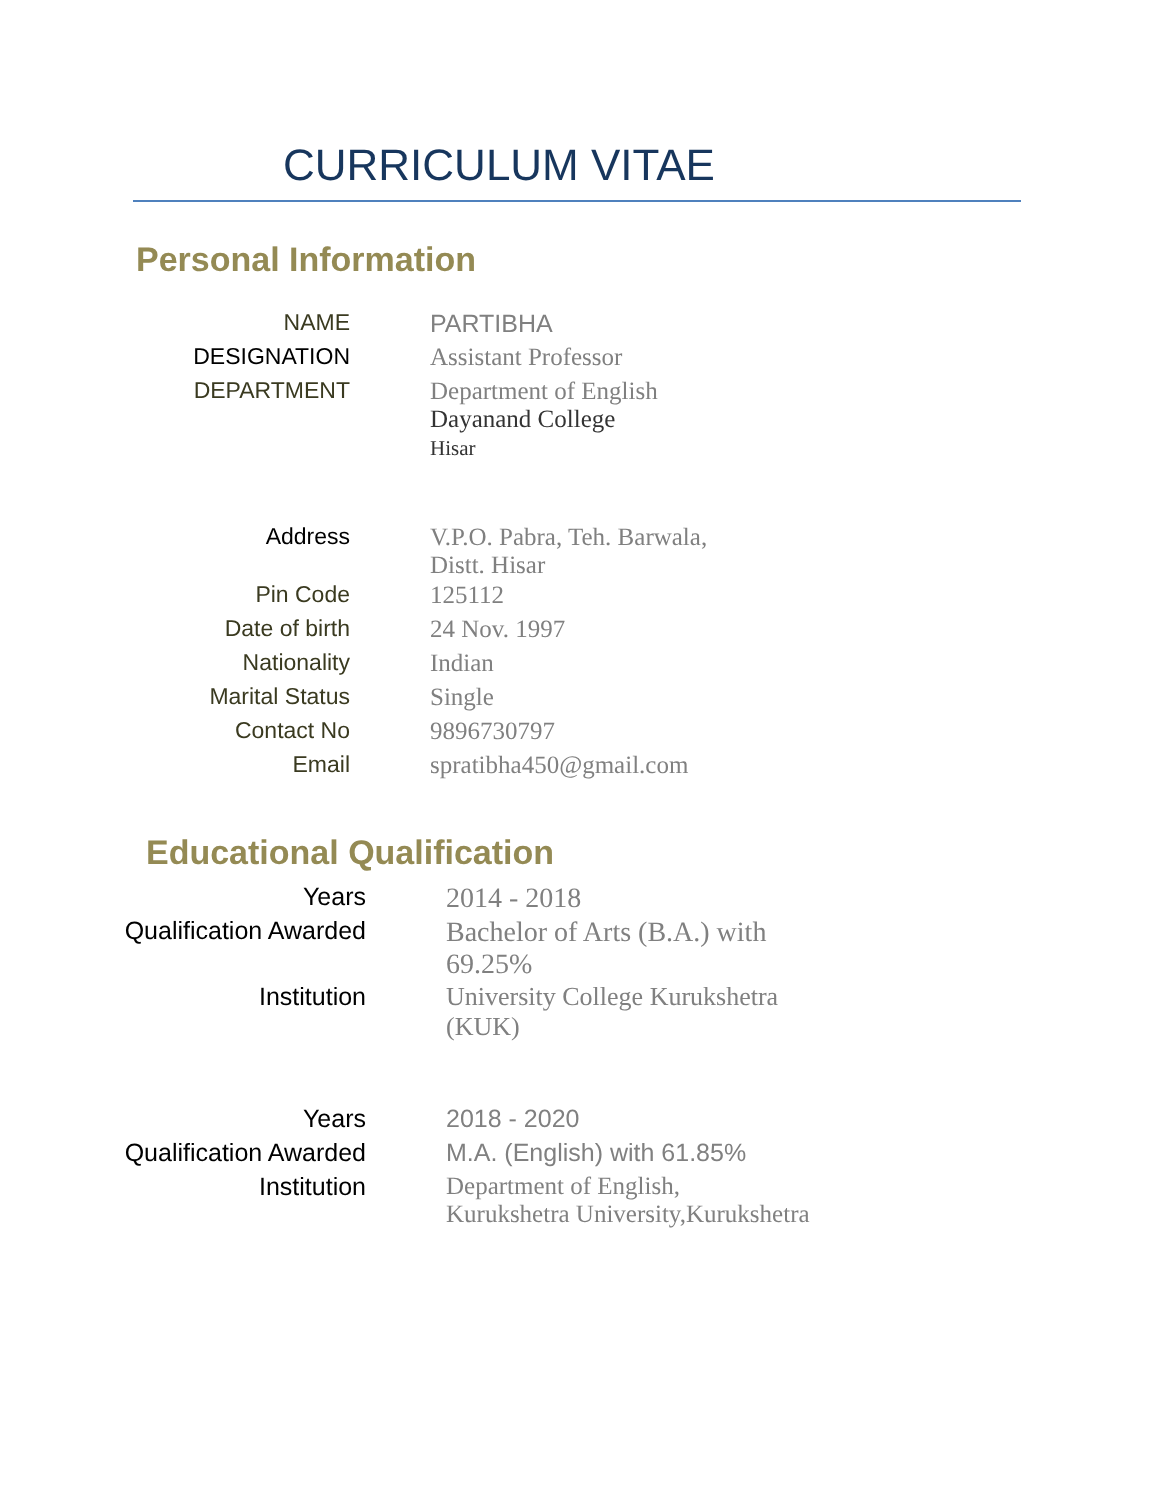CURRICULUM VITAE
Personal Information
NAME PARTIBHA
DESIGNATION Assistant Professor
DEPARTMENT Department of English
Dayanand College
Hisar
Address V.P.O. Pabra, Teh. Barwala,
Distt. Hisar
Pin Code 125112
Date of birth 24 Nov. 1997
Nationality Indian
Marital Status Single
Contact No 9896730797
Email spratibha450@gmail.com
Educational Qualification
Years 2014 - 2018
Qualification Awarded Bachelor of Arts (B.A.) with 69.25%
Institution University College Kurukshetra (KUK)
Years 2018 - 2020
Qualification Awarded M.A. (English) with 61.85%
Institution Department of English,
Kurukshetra University,Kurukshetra